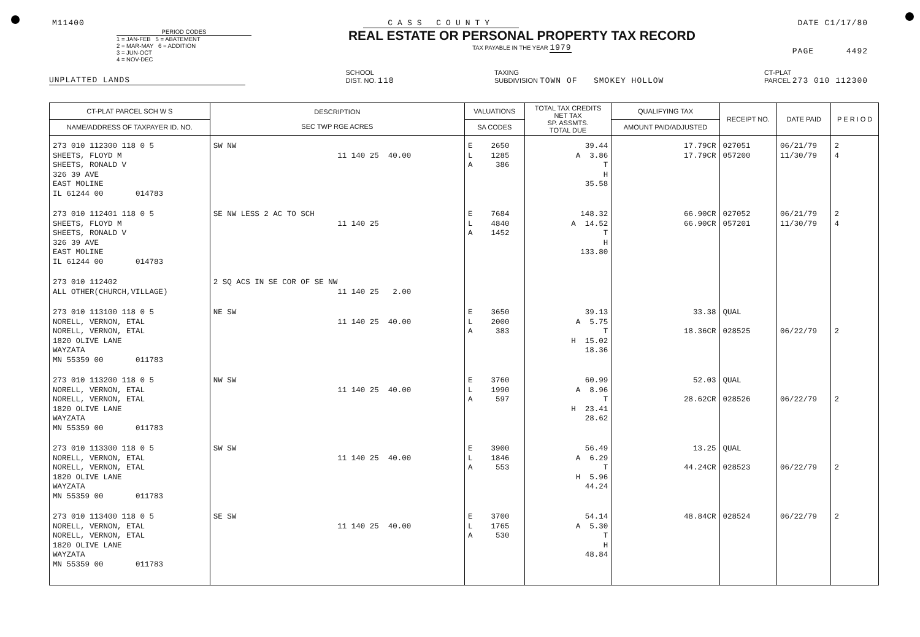M11400 CASS COUNTY DATE C1/17/80
PERIOD CODES
1 = JAN-FEB 5 = ABATEMENT
2 = MAR-MAY 6 = ADDITION
3 = JUN-OCT
4 = NOV-DEC
REAL ESTATE OR PERSONAL PROPERTY TAX RECORD
TAX PAYABLE IN THE YEAR 1979
PAGE 4492
UNPLATTED LANDS SCHOOL
DIST. NO. 118 TAXING
SUBDIVISION TOWN OF SMOKEY HOLLOW CT-PLAT
PARCEL 273 010 112300
| CT-PLAT PARCEL SCH W S | DESCRIPTION SEC TWP RGE ACRES | VALUATIONS | TOTAL TAX CREDITS NET TAX SP. ASSMTS. TOTAL DUE | QUALIFYING TAX | RECEIPT NO. | DATE PAID | P E R I O D |
| --- | --- | --- | --- | --- | --- | --- | --- |
| NAME/ADDRESS OF TAXPAYER ID. NO. | | SA CODES | | AMOUNT PAID/ADJUSTED | | | |
| 273 010 112300 118 0 5 SHEETS, FLOYD M SHEETS, RONALD V 326 39 AVE EAST MOLINE IL 61244 00 014783 | SW NW 11 140 25 40.00 | E 2650 L 1285 A 386 | 39.44 A 3.86 T H 35.58 | 17.79CR 17.79CR | 027051 057200 | 06/21/79 11/30/79 | 2 4 |
| 273 010 112401 118 0 5 SHEETS, FLOYD M SHEETS, RONALD V 326 39 AVE EAST MOLINE IL 61244 00 014783 | SE NW LESS 2 AC TO SCH 11 140 25 | E 7684 L 4840 A 1452 | 148.32 A 14.52 T H 133.80 | 66.90CR 66.90CR | 027052 057201 | 06/21/79 11/30/79 | 2 4 |
| 273 010 112402 ALL OTHER(CHURCH,VILLAGE) | 2 SQ ACS IN SE COR OF SE NW 11 140 25 2.00 | | | | | | |
| 273 010 113100 118 0 5 NORELL, VERNON, ETAL NORELL, VERNON, ETAL 1820 OLIVE LANE WAYZATA MN 55359 00 011783 | NE SW 11 140 25 40.00 | E 3650 L 2000 A 383 | 39.13 A 5.75 T H 15.02 18.36 | 33.38 18.36CR | QUAL 028525 | 06/22/79 | 2 |
| 273 010 113200 118 0 5 NORELL, VERNON, ETAL NORELL, VERNON, ETAL 1820 OLIVE LANE WAYZATA MN 55359 00 011783 | NW SW 11 140 25 40.00 | E 3760 L 1990 A 597 | 60.99 A 8.96 T H 23.41 28.62 | 52.03 28.62CR | QUAL 028526 | 06/22/79 | 2 |
| 273 010 113300 118 0 5 NORELL, VERNON, ETAL NORELL, VERNON, ETAL 1820 OLIVE LANE WAYZATA MN 55359 00 011783 | SW SW 11 140 25 40.00 | E 3900 L 1846 A 553 | 56.49 A 6.29 T H 5.96 44.24 | 13.25 44.24CR | QUAL 028523 | 06/22/79 | 2 |
| 273 010 113400 118 0 5 NORELL, VERNON, ETAL NORELL, VERNON, ETAL 1820 OLIVE LANE WAYZATA MN 55359 00 011783 | SE SW 11 140 25 40.00 | E 3700 L 1765 A 530 | 54.14 A 5.30 T H 48.84 | 48.84CR | 028524 | 06/22/79 | 2 |